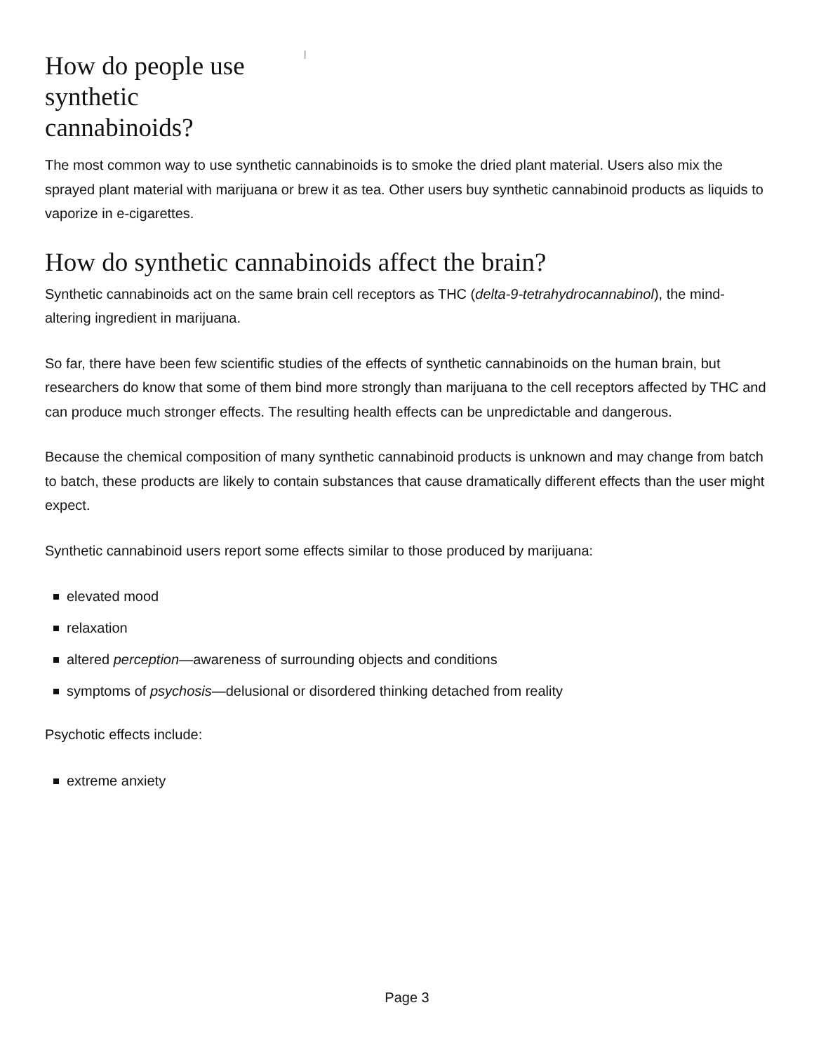How do people use synthetic cannabinoids?
The most common way to use synthetic cannabinoids is to smoke the dried plant material. Users also mix the sprayed plant material with marijuana or brew it as tea. Other users buy synthetic cannabinoid products as liquids to vaporize in e-cigarettes.
How do synthetic cannabinoids affect the brain?
Synthetic cannabinoids act on the same brain cell receptors as THC (delta-9-tetrahydrocannabinol), the mind-altering ingredient in marijuana.
So far, there have been few scientific studies of the effects of synthetic cannabinoids on the human brain, but researchers do know that some of them bind more strongly than marijuana to the cell receptors affected by THC and can produce much stronger effects. The resulting health effects can be unpredictable and dangerous.
Because the chemical composition of many synthetic cannabinoid products is unknown and may change from batch to batch, these products are likely to contain substances that cause dramatically different effects than the user might expect.
Synthetic cannabinoid users report some effects similar to those produced by marijuana:
elevated mood
relaxation
altered perception—awareness of surrounding objects and conditions
symptoms of psychosis—delusional or disordered thinking detached from reality
Psychotic effects include:
extreme anxiety
Page 3